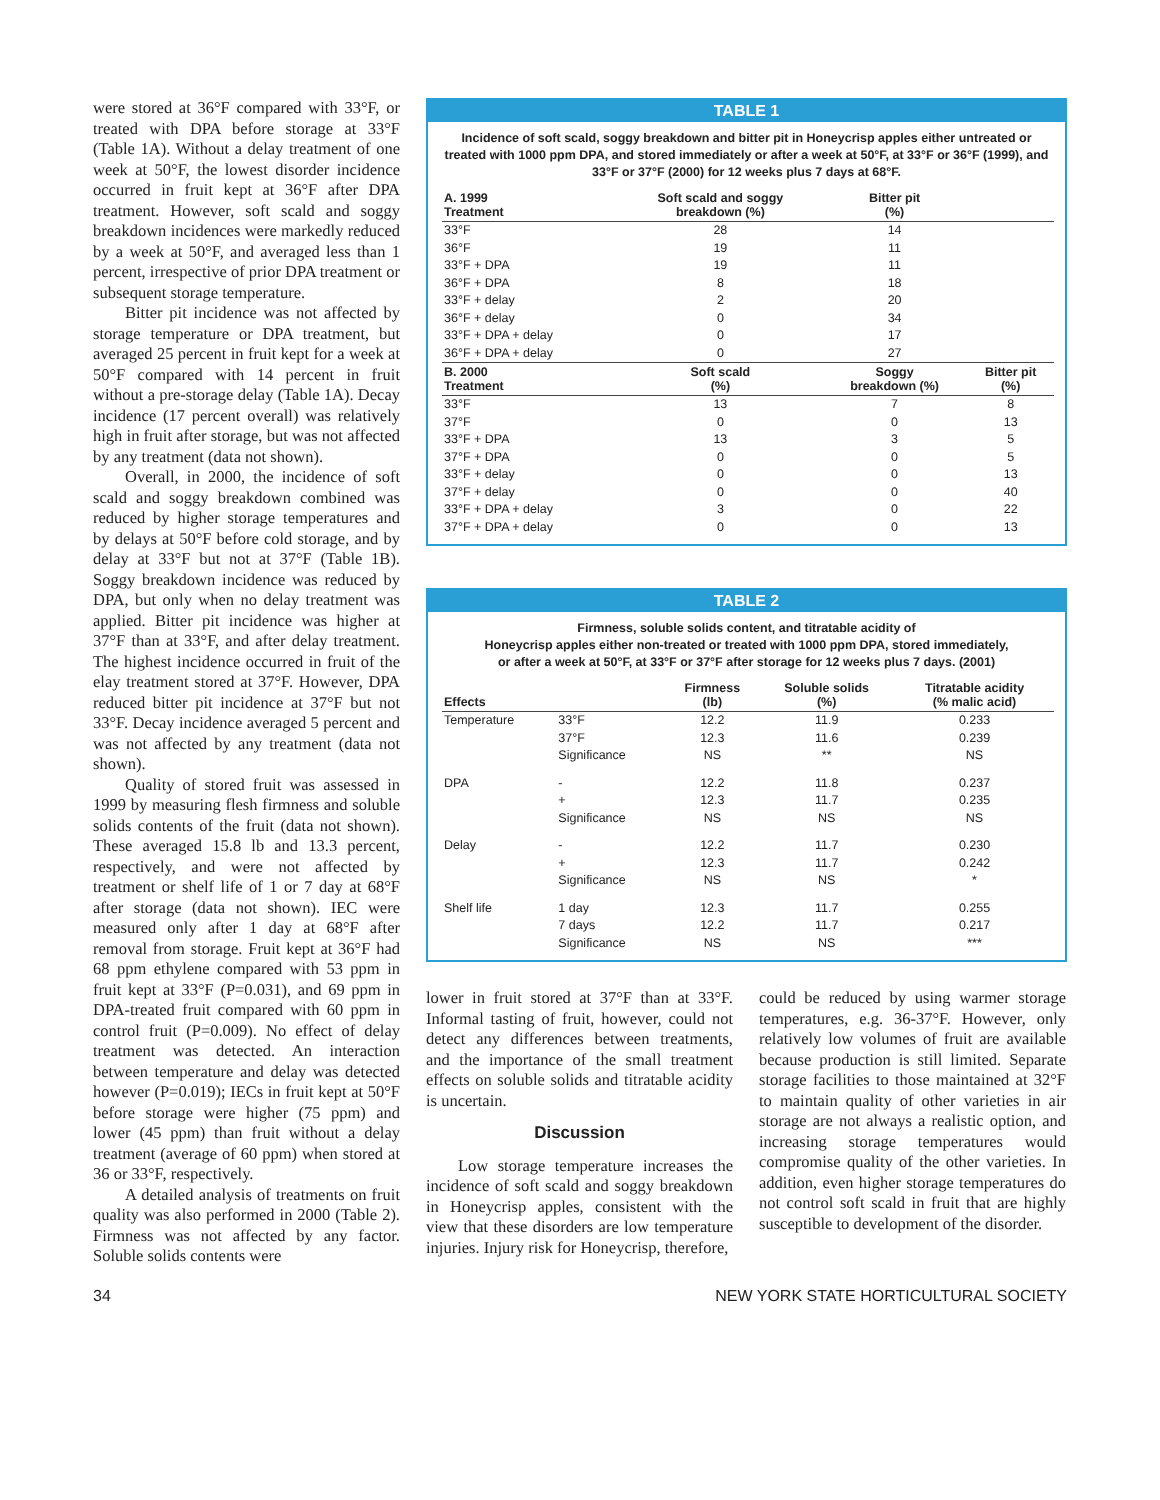were stored at 36°F compared with 33°F, or treated with DPA before storage at 33°F (Table 1A). Without a delay treatment of one week at 50°F, the lowest disorder incidence occurred in fruit kept at 36°F after DPA treatment. However, soft scald and soggy breakdown incidences were markedly reduced by a week at 50°F, and averaged less than 1 percent, irrespective of prior DPA treatment or subsequent storage temperature.
Bitter pit incidence was not affected by storage temperature or DPA treatment, but averaged 25 percent in fruit kept for a week at 50°F compared with 14 percent in fruit without a pre-storage delay (Table 1A). Decay incidence (17 percent overall) was relatively high in fruit after storage, but was not affected by any treatment (data not shown).
Overall, in 2000, the incidence of soft scald and soggy breakdown combined was reduced by higher storage temperatures and by delays at 50°F before cold storage, and by delay at 33°F but not at 37°F (Table 1B). Soggy breakdown incidence was reduced by DPA, but only when no delay treatment was applied. Bitter pit incidence was higher at 37°F than at 33°F, and after delay treatment. The highest incidence occurred in fruit of the elay treatment stored at 37°F. However, DPA reduced bitter pit incidence at 37°F but not 33°F. Decay incidence averaged 5 percent and was not affected by any treatment (data not shown).
Quality of stored fruit was assessed in 1999 by measuring flesh firmness and soluble solids contents of the fruit (data not shown). These averaged 15.8 lb and 13.3 percent, respectively, and were not affected by treatment or shelf life of 1 or 7 day at 68°F after storage (data not shown). IEC were measured only after 1 day at 68°F after removal from storage. Fruit kept at 36°F had 68 ppm ethylene compared with 53 ppm in fruit kept at 33°F (P=0.031), and 69 ppm in DPA-treated fruit compared with 60 ppm in control fruit (P=0.009). No effect of delay treatment was detected. An interaction between temperature and delay was detected however (P=0.019); IECs in fruit kept at 50°F before storage were higher (75 ppm) and lower (45 ppm) than fruit without a delay treatment (average of 60 ppm) when stored at 36 or 33°F, respectively.
A detailed analysis of treatments on fruit quality was also performed in 2000 (Table 2). Firmness was not affected by any factor. Soluble solids contents were
TABLE 1
Incidence of soft scald, soggy breakdown and bitter pit in Honeycrisp apples either untreated or treated with 1000 ppm DPA, and stored immediately or after a week at 50°F, at 33°F or 36°F (1999), and 33°F or 37°F (2000) for 12 weeks plus 7 days at 68°F.
| A. 1999 Treatment | Soft scald and soggy breakdown (%) | Bitter pit (%) | |
| --- | --- | --- | --- |
| 33°F | 28 | 14 | |
| 36°F | 19 | 11 | |
| 33°F + DPA | 19 | 11 | |
| 36°F + DPA | 8 | 18 | |
| 33°F + delay | 2 | 20 | |
| 36°F + delay | 0 | 34 | |
| 33°F + DPA + delay | 0 | 17 | |
| 36°F + DPA + delay | 0 | 27 | |
| B. 2000 Treatment | Soft scald (%) | Soggy breakdown (%) | Bitter pit (%) |
| 33°F | 13 | 7 | 8 |
| 37°F | 0 | 0 | 13 |
| 33°F + DPA | 13 | 3 | 5 |
| 37°F + DPA | 0 | 0 | 5 |
| 33°F + delay | 0 | 0 | 13 |
| 37°F + delay | 0 | 0 | 40 |
| 33°F + DPA + delay | 3 | 0 | 22 |
| 37°F + DPA + delay | 0 | 0 | 13 |
TABLE 2
Firmness, soluble solids content, and titratable acidity of
Honeycrisp apples either non-treated or treated with 1000 ppm DPA, stored immediately,
or after a week at 50°F, at 33°F or 37°F after storage for 12 weeks plus 7 days. (2001)
| Effects | | Firmness (lb) | Soluble solids (%) | Titratable acidity (% malic acid) |
| --- | --- | --- | --- | --- |
| Temperature | 33°F | 12.2 | 11.9 | 0.233 |
| | 37°F | 12.3 | 11.6 | 0.239 |
| | Significance | NS | ** | NS |
| DPA | - | 12.2 | 11.8 | 0.237 |
| | + | 12.3 | 11.7 | 0.235 |
| | Significance | NS | NS | NS |
| Delay | - | 12.2 | 11.7 | 0.230 |
| | + | 12.3 | 11.7 | 0.242 |
| | Significance | NS | NS | * |
| Shelf life | 1 day | 12.3 | 11.7 | 0.255 |
| | 7 days | 12.2 | 11.7 | 0.217 |
| | Significance | NS | NS | *** |
lower in fruit stored at 37°F than at 33°F. Informal tasting of fruit, however, could not detect any differences between treatments, and the importance of the small treatment effects on soluble solids and titratable acidity is uncertain.
Discussion
Low storage temperature increases the incidence of soft scald and soggy breakdown in Honeycrisp apples, consistent with the view that these disorders are low temperature injuries. Injury risk for Honeycrisp, therefore,
could be reduced by using warmer storage temperatures, e.g. 36-37°F. However, only relatively low volumes of fruit are available because production is still limited. Separate storage facilities to those maintained at 32°F to maintain quality of other varieties in air storage are not always a realistic option, and increasing storage temperatures would compromise quality of the other varieties. In addition, even higher storage temperatures do not control soft scald in fruit that are highly susceptible to development of the disorder.
34 NEW YORK STATE HORTICULTURAL SOCIETY